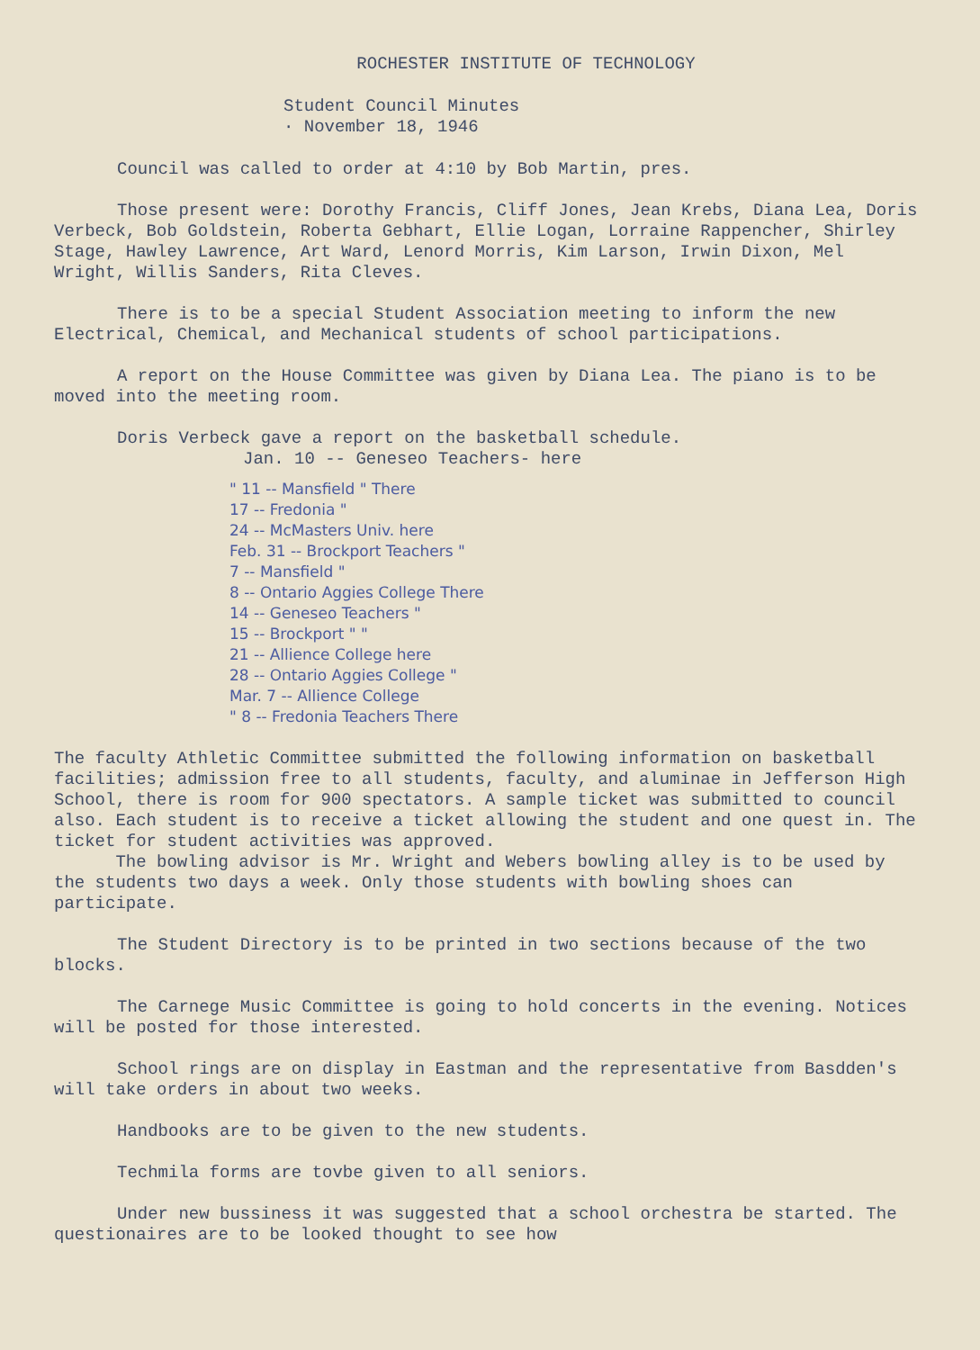ROCHESTER INSTITUTE OF TECHNOLOGY
Student Council Minutes
· November 18, 1946
Council was called to order at 4:10 by Bob Martin, pres.
Those present were: Dorothy Francis, Cliff Jones, Jean Krebs, Diana Lea, Doris Verbeck, Bob Goldstein, Roberta Gebhart, Ellie Logan, Lorraine Rappencher, Shirley Stage, Hawley Lawrence, Art Ward, Lenord Morris, Kim Larson, Irwin Dixon, Mel Wright, Willis Sanders, Rita Cleves.
There is to be a special Student Association meeting to inform the new Electrical, Chemical, and Mechanical students of school participations.
A report on the House Committee was given by Diana Lea. The piano is to be moved into the meeting room.
Doris Verbeck gave a report on the basketball schedule.
Jan. 10 -- Geneseo Teachers- here
" 11 -- Mansfield " There
17 -- Fredonia "
24 -- McMasters Univ. here
Feb. 31 -- Brockport Teachers "
7 -- Mansfield "
8 -- Ontario Aggies College There
14 -- Geneseo Teachers "
15 -- Brockport " "
21 -- Allience College here
28 -- Ontario Aggies College "
Mar. 7 -- Allience College
" 8 -- Fredonia Teachers There
The faculty Athletic Committee submitted the following information on basketball facilities; admission free to all students, faculty, and aluminae in Jefferson High School, there is room for 900 spectators. A sample ticket was submitted to council also. Each student is to receive a ticket allowing the student and one quest in. The ticket for student activities was approved.
The bowling advisor is Mr. Wright and Webers bowling alley is to be used by the students two days a week. Only those students with bowling shoes can participate.
The Student Directory is to be printed in two sections because of the two blocks.
The Carnege Music Committee is going to hold concerts in the evening. Notices will be posted for those interested.
School rings are on display in Eastman and the representative from Basdden's will take orders in about two weeks.
Handbooks are to be given to the new students.
Techmila forms are tovbe given to all seniors.
Under new bussiness it was suggested that a school orchestra be started. The questionaires are to be looked thought to see how